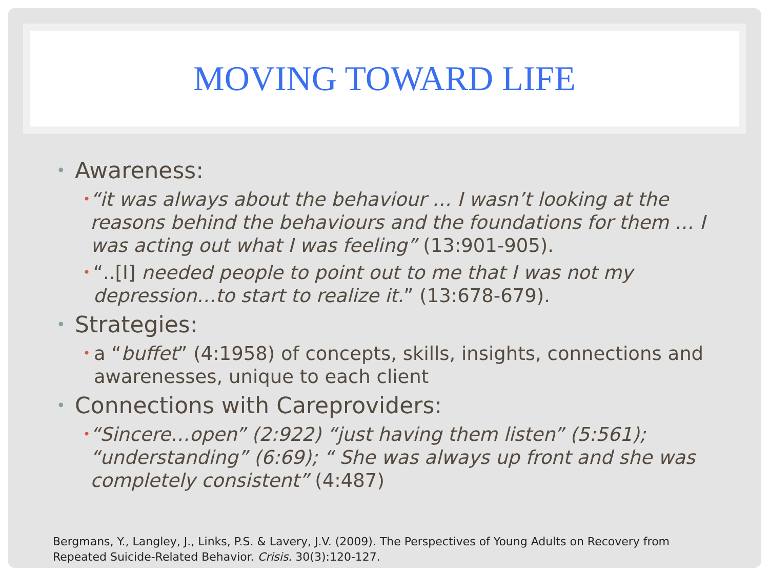MOVING TOWARD LIFE
• Awareness:
• “it was always about the behaviour … I wasn’t looking at the reasons behind the behaviours and the foundations for them … I was acting out what I was feeling” (13:901-905).
• “..[I] needed people to point out to me that I was not my depression…to start to realize it.” (13:678-679).
• Strategies:
• a “buffet” (4:1958) of concepts, skills, insights, connections and awarenesses, unique to each client
• Connections with Careproviders:
• “Sincere…open” (2:922) “just having them listen” (5:561); “understanding” (6:69); “ She was always up front and she was completely consistent” (4:487)
Bergmans, Y., Langley, J., Links, P.S. & Lavery, J.V. (2009). The Perspectives of Young Adults on Recovery from
Repeated Suicide-Related Behavior. Crisis. 30(3):120-127.